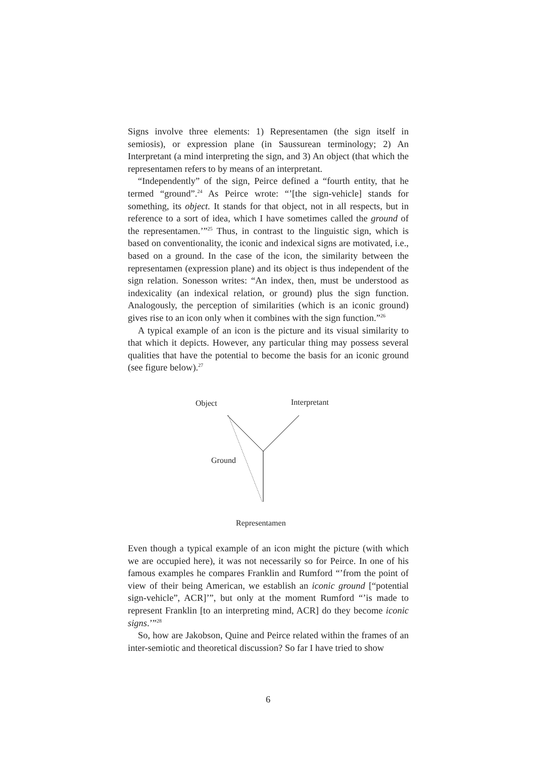Signs involve three elements: 1) Representamen (the sign itself in semiosis), or expression plane (in Saussurean terminology; 2) An Interpretant (a mind interpreting the sign, and 3) An object (that which the representamen refers to by means of an interpretant.
“Independently” of the sign, Peirce defined a “fourth entity, that he termed “ground”.<sup>24</sup> As Peirce wrote: “’[the sign-vehicle] stands for something, its object. It stands for that object, not in all respects, but in reference to a sort of idea, which I have sometimes called the ground of the representamen.’”<sup>25</sup> Thus, in contrast to the linguistic sign, which is based on conventionality, the iconic and indexical signs are motivated, i.e., based on a ground. In the case of the icon, the similarity between the representamen (expression plane) and its object is thus independent of the sign relation. Sonesson writes: “An index, then, must be understood as indexicality (an indexical relation, or ground) plus the sign function. Analogously, the perception of similarities (which is an iconic ground) gives rise to an icon only when it combines with the sign function.”<sup>26</sup>
A typical example of an icon is the picture and its visual similarity to that which it depicts. However, any particular thing may possess several qualities that have the potential to become the basis for an iconic ground (see figure below).<sup>27</sup>
Object Interpretant
Ground
Representamen
Even though a typical example of an icon might the picture (with which we are occupied here), it was not necessarily so for Peirce. In one of his famous examples he compares Franklin and Rumford “’from the point of view of their being American, we establish an iconic ground [“potential sign-vehicle”, ACR]’”, but only at the moment Rumford “’is made to represent Franklin [to an interpreting mind, ACR] do they become iconic signs.’”<sup>28</sup>
So, how are Jakobson, Quine and Peirce related within the frames of an inter-semiotic and theoretical discussion? So far I have tried to show
6